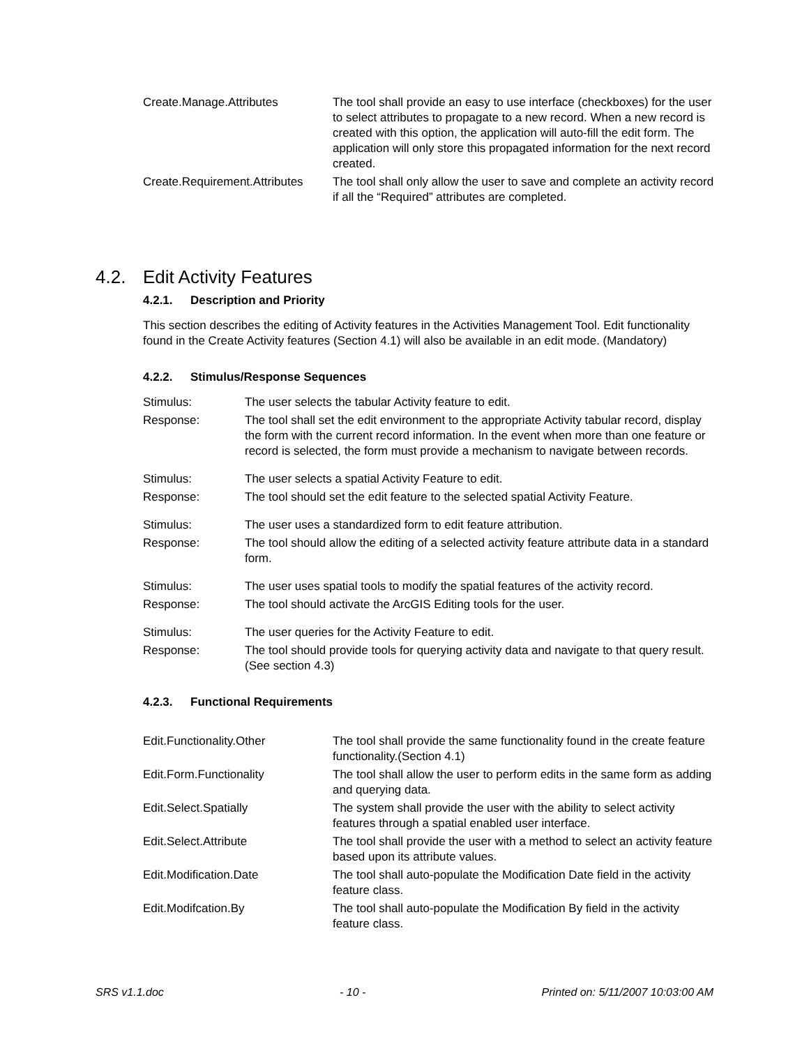| Create.Manage.Attributes | The tool shall provide an easy to use interface (checkboxes) for the user to select attributes to propagate to a new record. When a new record is created with this option, the application will auto-fill the edit form. The application will only store this propagated information for the next record created. |
| Create.Requirement.Attributes | The tool shall only allow the user to save and complete an activity record if all the “Required” attributes are completed. |
4.2. Edit Activity Features
4.2.1. Description and Priority
This section describes the editing of Activity features in the Activities Management Tool. Edit functionality found in the Create Activity features (Section 4.1) will also be available in an edit mode. (Mandatory)
4.2.2. Stimulus/Response Sequences
| Stimulus: | The user selects the tabular Activity feature to edit. |
| Response: | The tool shall set the edit environment to the appropriate Activity tabular record, display the form with the current record information. In the event when more than one feature or record is selected, the form must provide a mechanism to navigate between records. |
| Stimulus: | The user selects a spatial Activity Feature to edit. |
| Response: | The tool should set the edit feature to the selected spatial Activity Feature. |
| Stimulus: | The user uses a standardized form to edit feature attribution. |
| Response: | The tool should allow the editing of a selected activity feature attribute data in a standard form. |
| Stimulus: | The user uses spatial tools to modify the spatial features of the activity record. |
| Response: | The tool should activate the ArcGIS Editing tools for the user. |
| Stimulus: | The user queries for the Activity Feature to edit. |
| Response: | The tool should provide tools for querying activity data and navigate to that query result. (See section 4.3) |
4.2.3. Functional Requirements
| Edit.Functionality.Other | The tool shall provide the same functionality found in the create feature functionality.(Section 4.1) |
| Edit.Form.Functionality | The tool shall allow the user to perform edits in the same form as adding and querying data. |
| Edit.Select.Spatially | The system shall provide the user with the ability to select activity features through a spatial enabled user interface. |
| Edit.Select.Attribute | The tool shall provide the user with a method to select an activity feature based upon its attribute values. |
| Edit.Modification.Date | The tool shall auto-populate the Modification Date field in the activity feature class. |
| Edit.Modifcation.By | The tool shall auto-populate the Modification By field in the activity feature class. |
SRS v1.1.doc - 10 - Printed on: 5/11/2007 10:03:00 AM